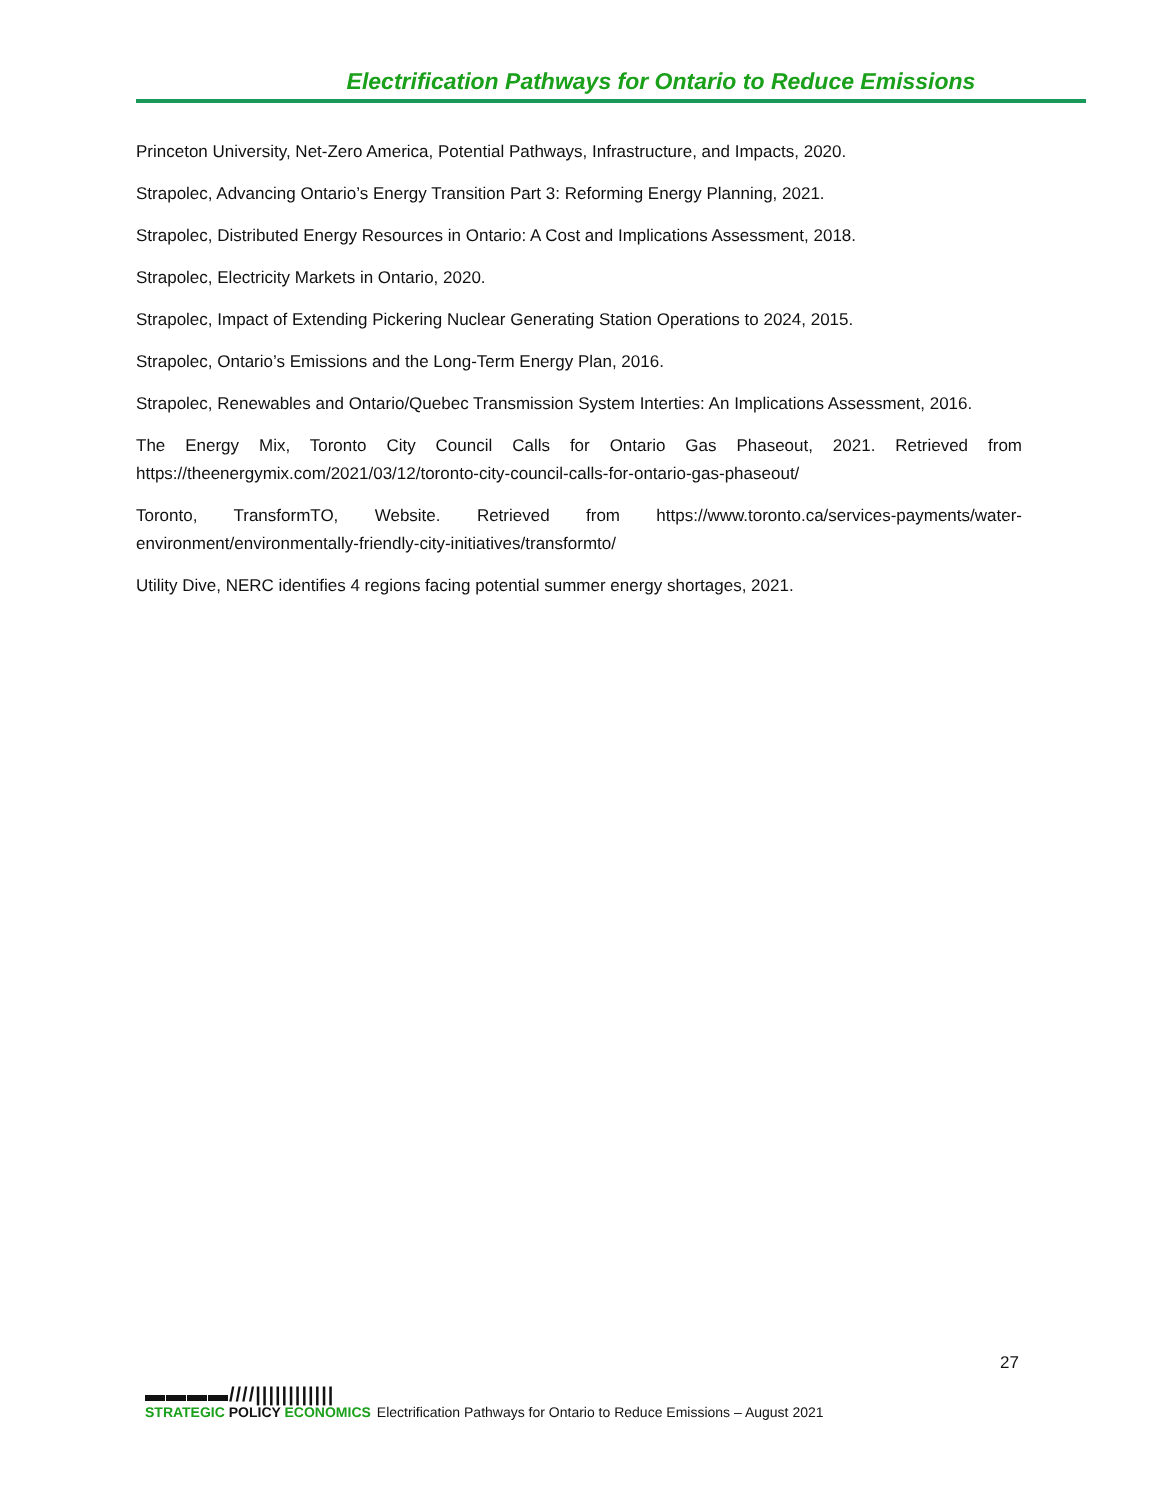Electrification Pathways for Ontario to Reduce Emissions
Princeton University, Net-Zero America, Potential Pathways, Infrastructure, and Impacts, 2020.
Strapolec, Advancing Ontario’s Energy Transition Part 3: Reforming Energy Planning, 2021.
Strapolec, Distributed Energy Resources in Ontario: A Cost and Implications Assessment, 2018.
Strapolec, Electricity Markets in Ontario, 2020.
Strapolec, Impact of Extending Pickering Nuclear Generating Station Operations to 2024, 2015.
Strapolec, Ontario’s Emissions and the Long-Term Energy Plan, 2016.
Strapolec, Renewables and Ontario/Quebec Transmission System Interties: An Implications Assessment, 2016.
The Energy Mix, Toronto City Council Calls for Ontario Gas Phaseout, 2021. Retrieved from https://theenergymix.com/2021/03/12/toronto-city-council-calls-for-ontario-gas-phaseout/
Toronto, TransformTO, Website. Retrieved from https://www.toronto.ca/services-payments/water-environment/environmentally-friendly-city-initiatives/transformto/
Utility Dive, NERC identifies 4 regions facing potential summer energy shortages, 2021.
27
▬▬▬▬////||||||||||||
STRATEGIC POLICY ECONOMICS
Electrification Pathways for Ontario to Reduce Emissions – August 2021